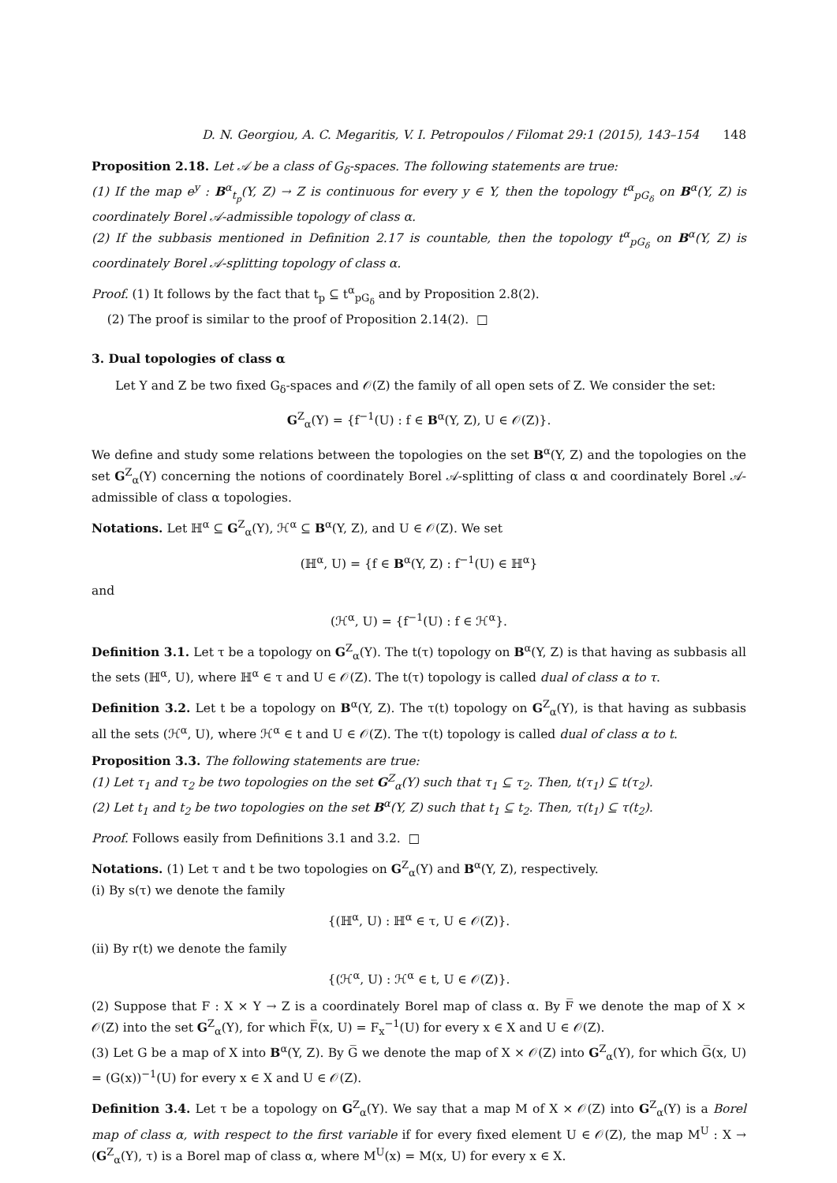D. N. Georgiou, A. C. Megaritis, V. I. Petropoulos / Filomat 29:1 (2015), 143–154 148
Proposition 2.18. Let 𝒜 be a class of G<sub>δ</sub>-spaces. The following statements are true:
(1) If the map e<sup>y</sup> : B<sup>α</sup><sub>t<sub>p</sub></sub>(Y, Z) → Z is continuous for every y ∈ Y, then the topology t<sup>α</sup><sub>pG<sub>δ</sub></sub> on B<sup>α</sup>(Y, Z) is coordinately Borel 𝒜-admissible topology of class α.
(2) If the subbasis mentioned in Definition 2.17 is countable, then the topology t<sup>α</sup><sub>pG<sub>δ</sub></sub> on B<sup>α</sup>(Y, Z) is coordinately Borel 𝒜-splitting topology of class α.
Proof. (1) It follows by the fact that t<sub>p</sub> ⊆ t<sup>α</sup><sub>pG<sub>δ</sub></sub> and by Proposition 2.8(2).
(2) The proof is similar to the proof of Proposition 2.14(2). □
3. Dual topologies of class α
Let Y and Z be two fixed G<sub>δ</sub>-spaces and 𝒪(Z) the family of all open sets of Z. We consider the set:
G<sup>Z</sup><sub>α</sub>(Y) = {f<sup>−1</sup>(U) : f ∈ B<sup>α</sup>(Y, Z), U ∈ 𝒪(Z)}.
We define and study some relations between the topologies on the set B<sup>α</sup>(Y, Z) and the topologies on the set G<sup>Z</sup><sub>α</sub>(Y) concerning the notions of coordinately Borel 𝒜-splitting of class α and coordinately Borel 𝒜-admissible of class α topologies.
Notations. Let ℍ<sup>α</sup> ⊆ G<sup>Z</sup><sub>α</sub>(Y), ℋ<sup>α</sup> ⊆ B<sup>α</sup>(Y, Z), and U ∈ 𝒪(Z). We set
(ℍ<sup>α</sup>, U) = {f ∈ B<sup>α</sup>(Y, Z) : f<sup>−1</sup>(U) ∈ ℍ<sup>α</sup>}
and
(ℋ<sup>α</sup>, U) = {f<sup>−1</sup>(U) : f ∈ ℋ<sup>α</sup>}.
Definition 3.1. Let τ be a topology on G<sup>Z</sup><sub>α</sub>(Y). The t(τ) topology on B<sup>α</sup>(Y, Z) is that having as subbasis all the sets (ℍ<sup>α</sup>, U), where ℍ<sup>α</sup> ∈ τ and U ∈ 𝒪(Z). The t(τ) topology is called dual of class α to τ.
Definition 3.2. Let t be a topology on B<sup>α</sup>(Y, Z). The τ(t) topology on G<sup>Z</sup><sub>α</sub>(Y), is that having as subbasis all the sets (ℋ<sup>α</sup>, U), where ℋ<sup>α</sup> ∈ t and U ∈ 𝒪(Z). The τ(t) topology is called dual of class α to t.
Proposition 3.3. The following statements are true:
(1) Let τ<sub>1</sub> and τ<sub>2</sub> be two topologies on the set G<sup>Z</sup><sub>α</sub>(Y) such that τ<sub>1</sub> ⊆ τ<sub>2</sub>. Then, t(τ<sub>1</sub>) ⊆ t(τ<sub>2</sub>).
(2) Let t<sub>1</sub> and t<sub>2</sub> be two topologies on the set B<sup>α</sup>(Y, Z) such that t<sub>1</sub> ⊆ t<sub>2</sub>. Then, τ(t<sub>1</sub>) ⊆ τ(t<sub>2</sub>).
Proof. Follows easily from Definitions 3.1 and 3.2. □
Notations. (1) Let τ and t be two topologies on G<sup>Z</sup><sub>α</sub>(Y) and B<sup>α</sup>(Y, Z), respectively.
(i) By s(τ) we denote the family
{(ℍ<sup>α</sup>, U) : ℍ<sup>α</sup> ∈ τ, U ∈ 𝒪(Z)}.
(ii) By r(t) we denote the family
{(ℋ<sup>α</sup>, U) : ℋ<sup>α</sup> ∈ t, U ∈ 𝒪(Z)}.
(2) Suppose that F : X × Y → Z is a coordinately Borel map of class α. By F̅ we denote the map of X × 𝒪(Z) into the set G<sup>Z</sup><sub>α</sub>(Y), for which F̅(x, U) = F<sub>x</sub><sup>−1</sup>(U) for every x ∈ X and U ∈ 𝒪(Z).
(3) Let G be a map of X into B<sup>α</sup>(Y, Z). By G̅ we denote the map of X × 𝒪(Z) into G<sup>Z</sup><sub>α</sub>(Y), for which G̅(x, U) = (G(x))<sup>−1</sup>(U) for every x ∈ X and U ∈ 𝒪(Z).
Definition 3.4. Let τ be a topology on G<sup>Z</sup><sub>α</sub>(Y). We say that a map M of X × 𝒪(Z) into G<sup>Z</sup><sub>α</sub>(Y) is a Borel map of class α, with respect to the first variable if for every fixed element U ∈ 𝒪(Z), the map M<sup>U</sup> : X → (G<sup>Z</sup><sub>α</sub>(Y), τ) is a Borel map of class α, where M<sup>U</sup>(x) = M(x, U) for every x ∈ X.